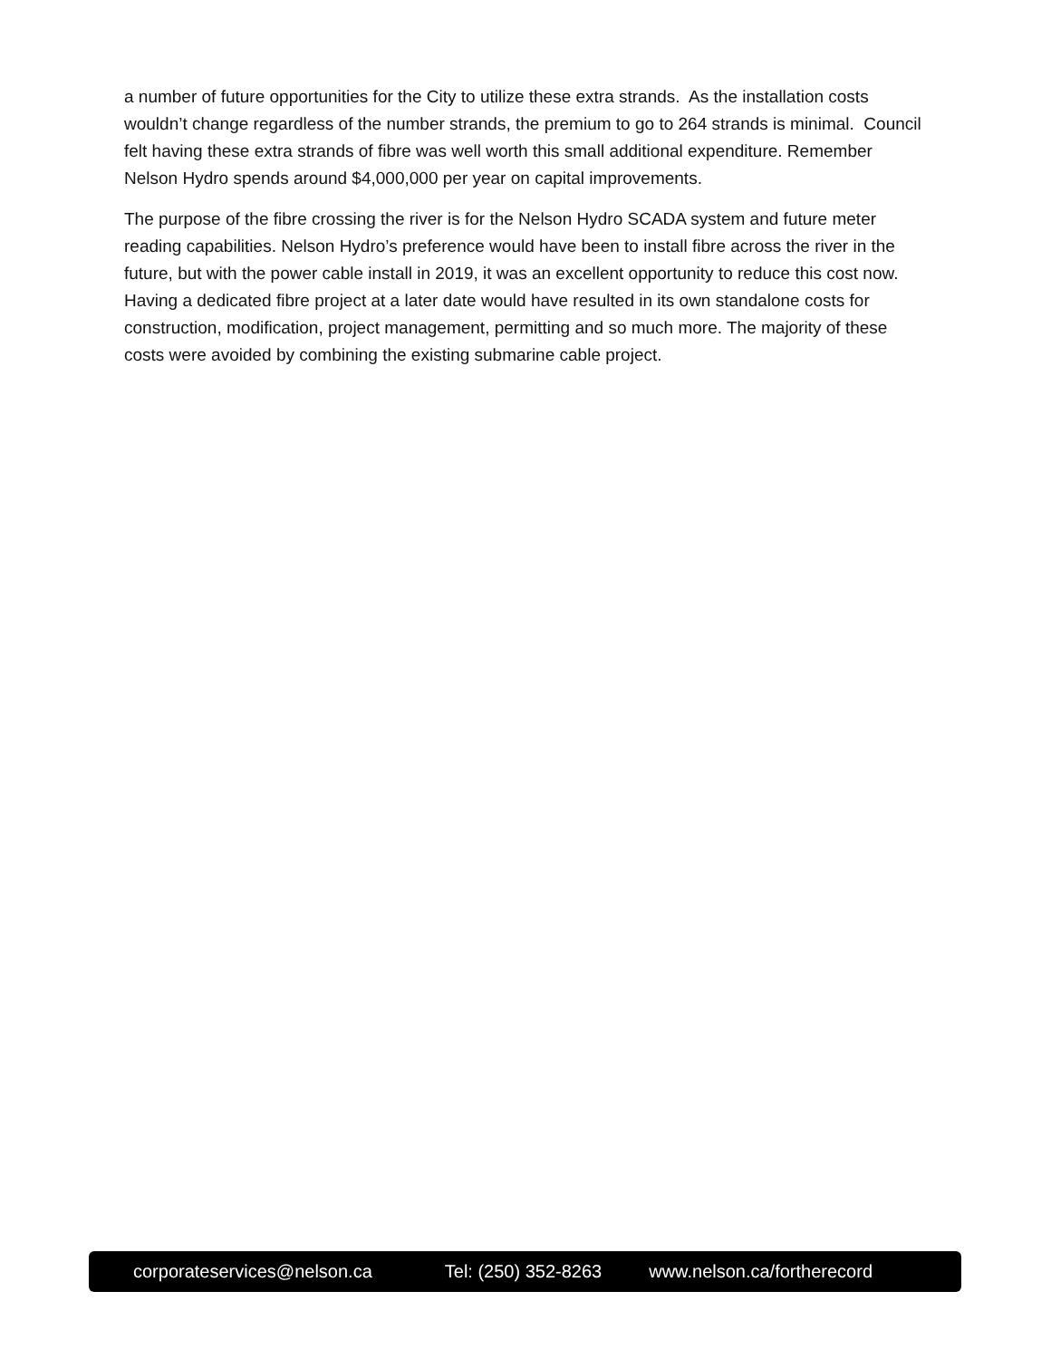a number of future opportunities for the City to utilize these extra strands. As the installation costs wouldn’t change regardless of the number strands, the premium to go to 264 strands is minimal. Council felt having these extra strands of fibre was well worth this small additional expenditure. Remember Nelson Hydro spends around $4,000,000 per year on capital improvements.
The purpose of the fibre crossing the river is for the Nelson Hydro SCADA system and future meter reading capabilities. Nelson Hydro’s preference would have been to install fibre across the river in the future, but with the power cable install in 2019, it was an excellent opportunity to reduce this cost now. Having a dedicated fibre project at a later date would have resulted in its own standalone costs for construction, modification, project management, permitting and so much more. The majority of these costs were avoided by combining the existing submarine cable project.
corporateservices@nelson.ca Tel: (250) 352-8263 www.nelson.ca/fortherecord